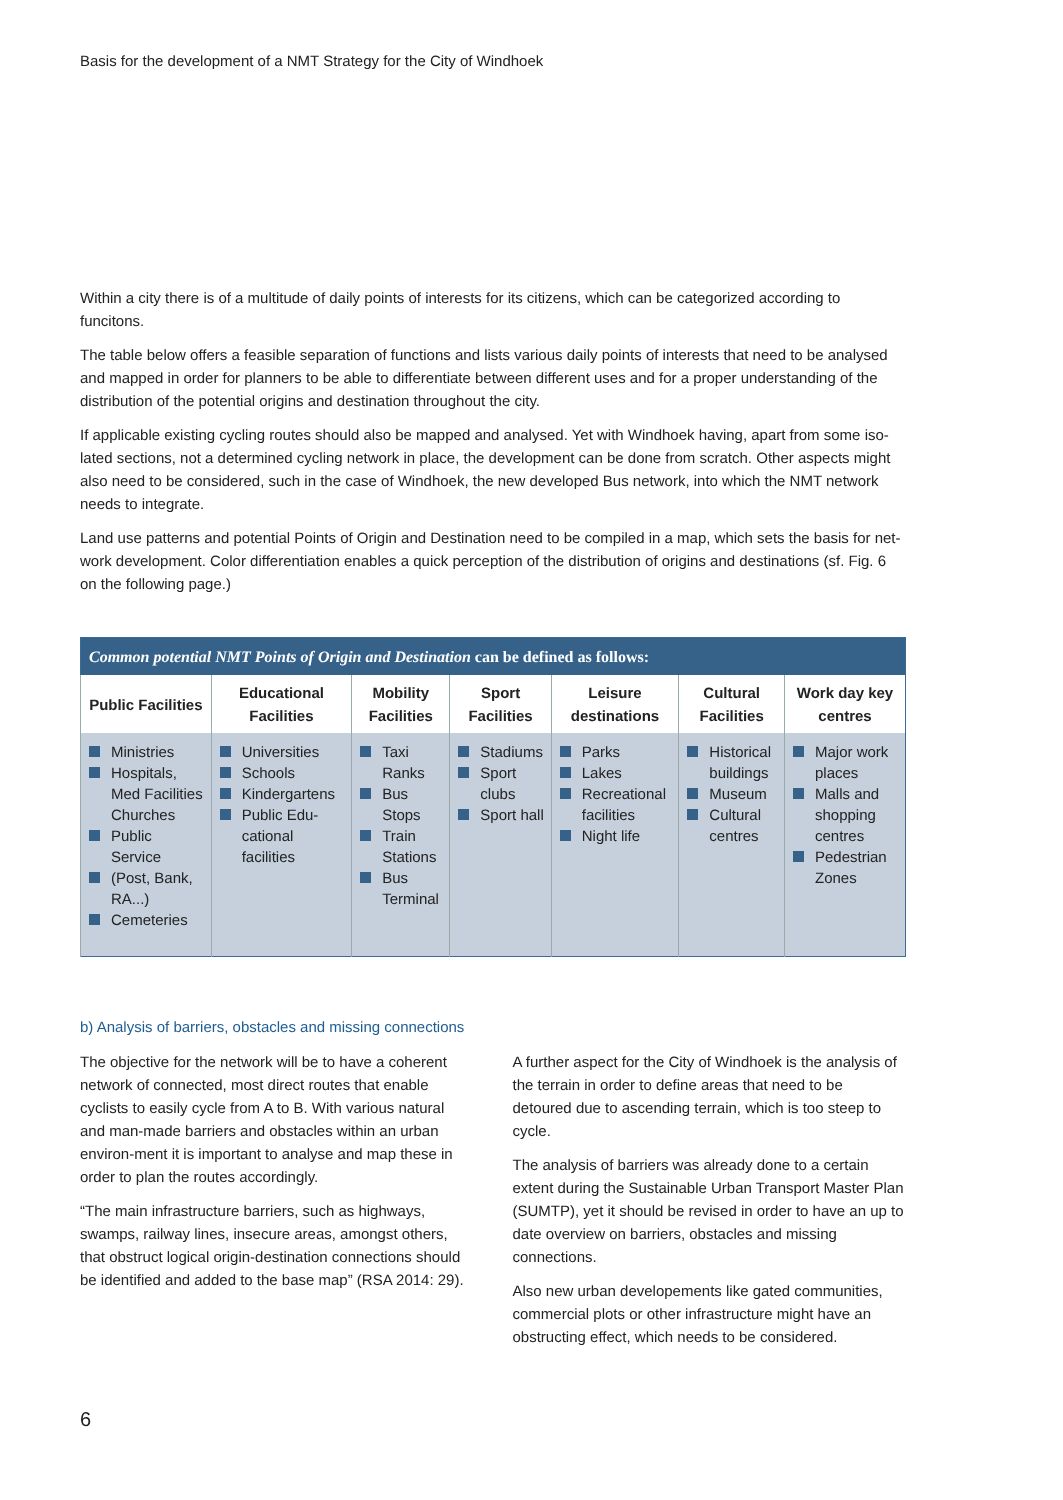Basis for the development of a NMT Strategy for the City of Windhoek
Within a city there is of a multitude of daily points of interests for its citizens, which can be categorized according to funcitons.
The table below offers a feasible separation of functions and lists various daily points of interests that need to be analysed and mapped in order for planners to be able to differentiate between different uses and for a proper understanding of the distribution of the potential origins and destination throughout the city.
If applicable existing cycling routes should also be mapped and analysed. Yet with Windhoek having, apart from some iso-lated sections, not a determined cycling network in place, the development can be done from scratch. Other aspects might also need to be considered, such in the case of Windhoek, the new developed Bus network, into which the NMT network needs to integrate.
Land use patterns and potential Points of Origin and Destination need to be compiled in a map, which sets the basis for net-work development. Color differentiation enables a quick perception of the distribution of origins and destinations (sf. Fig. 6 on the following page.)
| Common potential NMT Points of Origin and Destination can be defined as follows: | | | | | | |
| --- | --- | --- | --- | --- | --- | --- |
| Public Facilities | Educational Facilities | Mobility Facilities | Sport Facilities | Leisure destinations | Cultural Facilities | Work day key centres |
| Ministries Hospitals, Med Facilities Churches Public Service (Post, Bank, RA...) Cemeteries | Universities Schools Kindergartens Public Edu-cational facilities | Taxi Ranks Bus Stops Train Stations Bus Terminal | Stadiums Sport clubs Sport hall | Parks Lakes Recreational facilities Night life | Historical buildings Museum Cultural centres | Major work places Malls and shopping centres Pedestrian Zones |
b) Analysis of barriers, obstacles and missing connections
The objective for the network will be to have a coherent network of connected, most direct routes that enable cyclists to easily cycle from A to B. With various natural and man-made barriers and obstacles within an urban environ-ment it is important to analyse and map these in order to plan the routes accordingly.
“The main infrastructure barriers, such as highways, swamps, railway lines, insecure areas, amongst others, that obstruct logical origin-destination connections should be identified and added to the base map” (RSA 2014: 29).
A further aspect for the City of Windhoek is the analysis of the terrain in order to define areas that need to be detoured due to ascending terrain, which is too steep to cycle.
The analysis of barriers was already done to a certain extent during the Sustainable Urban Transport Master Plan (SUMTP), yet it should be revised in order to have an up to date overview on barriers, obstacles and missing connections.
Also new urban developements like gated communities, commercial plots or other infrastructure might have an obstructing effect, which needs to be considered.
6